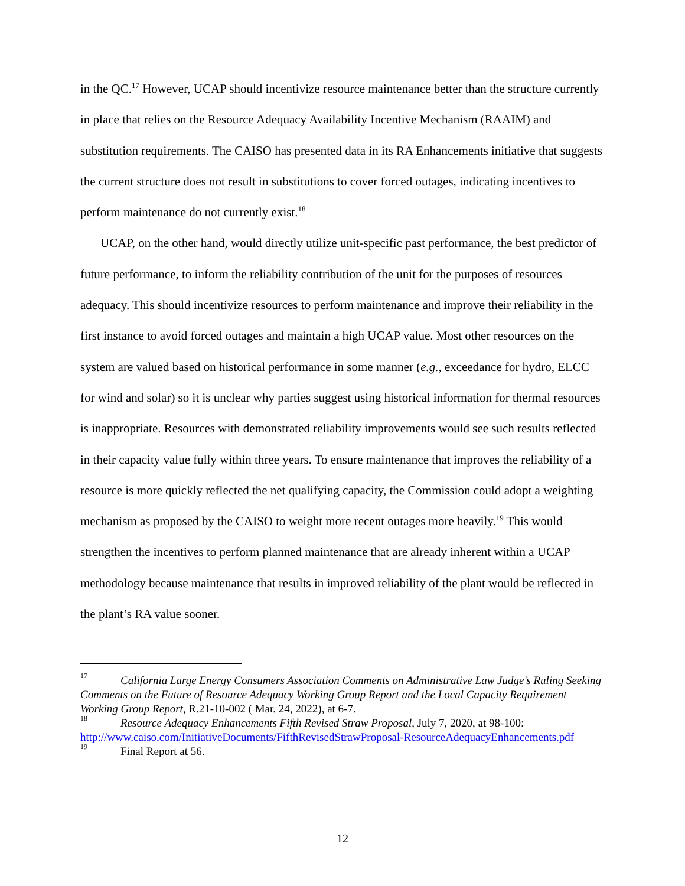in the QC.<sup>17</sup> However, UCAP should incentivize resource maintenance better than the structure currently in place that relies on the Resource Adequacy Availability Incentive Mechanism (RAAIM) and substitution requirements. The CAISO has presented data in its RA Enhancements initiative that suggests the current structure does not result in substitutions to cover forced outages, indicating incentives to perform maintenance do not currently exist.<sup>18</sup>
UCAP, on the other hand, would directly utilize unit-specific past performance, the best predictor of future performance, to inform the reliability contribution of the unit for the purposes of resources adequacy. This should incentivize resources to perform maintenance and improve their reliability in the first instance to avoid forced outages and maintain a high UCAP value. Most other resources on the system are valued based on historical performance in some manner (e.g., exceedance for hydro, ELCC for wind and solar) so it is unclear why parties suggest using historical information for thermal resources is inappropriate. Resources with demonstrated reliability improvements would see such results reflected in their capacity value fully within three years. To ensure maintenance that improves the reliability of a resource is more quickly reflected the net qualifying capacity, the Commission could adopt a weighting mechanism as proposed by the CAISO to weight more recent outages more heavily.<sup>19</sup> This would strengthen the incentives to perform planned maintenance that are already inherent within a UCAP methodology because maintenance that results in improved reliability of the plant would be reflected in the plant’s RA value sooner.
<sup>17</sup> California Large Energy Consumers Association Comments on Administrative Law Judge’s Ruling Seeking Comments on the Future of Resource Adequacy Working Group Report and the Local Capacity Requirement Working Group Report, R.21-10-002 ( Mar. 24, 2022), at 6-7.
<sup>18</sup> Resource Adequacy Enhancements Fifth Revised Straw Proposal, July 7, 2020, at 98-100: http://www.caiso.com/InitiativeDocuments/FifthRevisedStrawProposal-ResourceAdequacyEnhancements.pdf
<sup>19</sup> Final Report at 56.
12